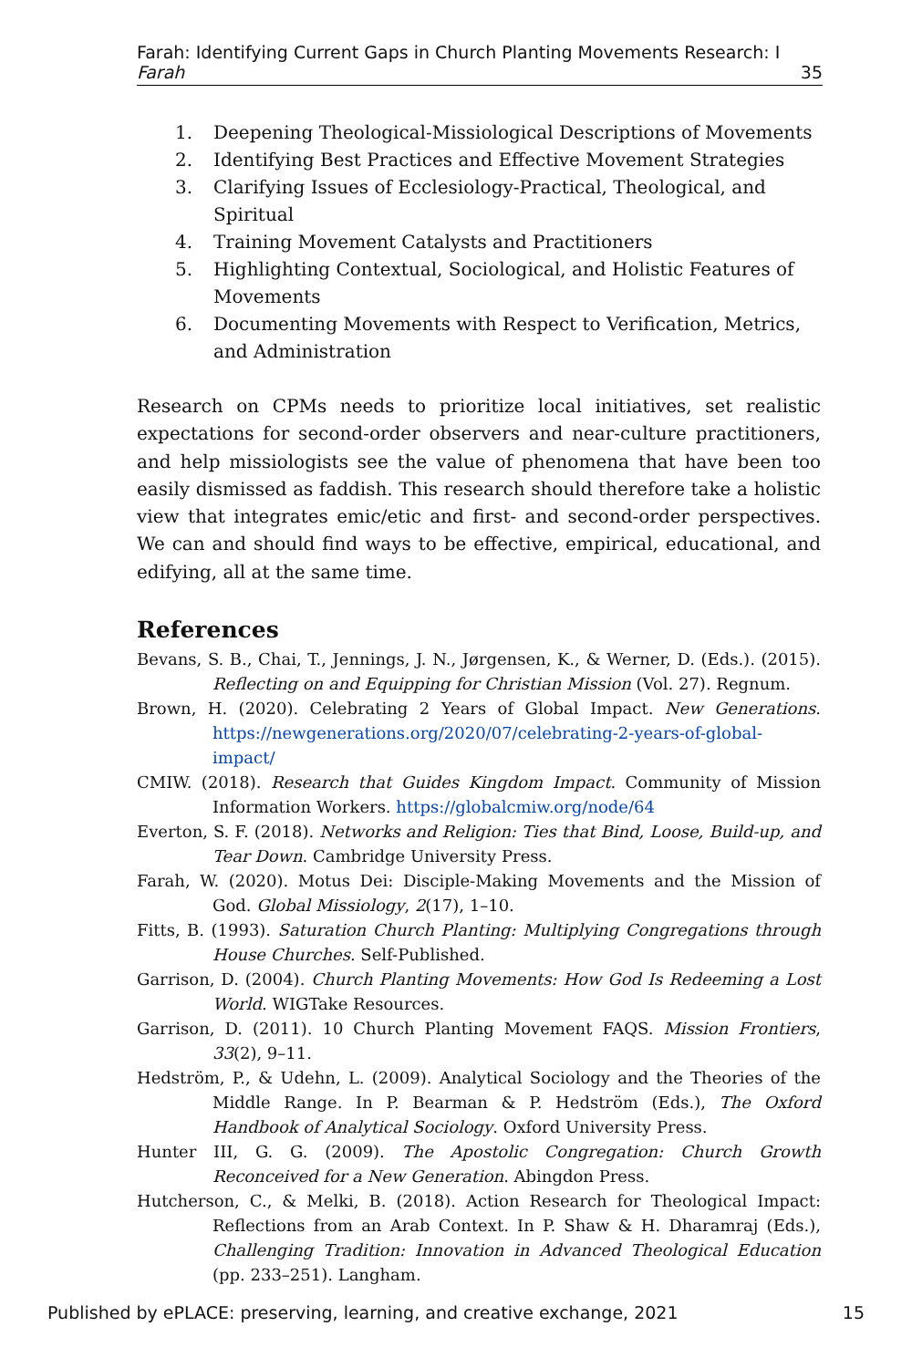Farah: Identifying Current Gaps in Church Planting Movements Research: I
Farah 35
1. Deepening Theological-Missiological Descriptions of Movements
2. Identifying Best Practices and Effective Movement Strategies
3. Clarifying Issues of Ecclesiology-Practical, Theological, and Spiritual
4. Training Movement Catalysts and Practitioners
5. Highlighting Contextual, Sociological, and Holistic Features of Movements
6. Documenting Movements with Respect to Verification, Metrics, and Administration
Research on CPMs needs to prioritize local initiatives, set realistic expectations for second-order observers and near-culture practitioners, and help missiologists see the value of phenomena that have been too easily dismissed as faddish. This research should therefore take a holistic view that integrates emic/etic and first- and second-order perspectives. We can and should find ways to be effective, empirical, educational, and edifying, all at the same time.
References
Bevans, S. B., Chai, T., Jennings, J. N., Jørgensen, K., & Werner, D. (Eds.). (2015). Reflecting on and Equipping for Christian Mission (Vol. 27). Regnum.
Brown, H. (2020). Celebrating 2 Years of Global Impact. New Generations. https://newgenerations.org/2020/07/celebrating-2-years-of-global-impact/
CMIW. (2018). Research that Guides Kingdom Impact. Community of Mission Information Workers. https://globalcmiw.org/node/64
Everton, S. F. (2018). Networks and Religion: Ties that Bind, Loose, Build-up, and Tear Down. Cambridge University Press.
Farah, W. (2020). Motus Dei: Disciple-Making Movements and the Mission of God. Global Missiology, 2(17), 1–10.
Fitts, B. (1993). Saturation Church Planting: Multiplying Congregations through House Churches. Self-Published.
Garrison, D. (2004). Church Planting Movements: How God Is Redeeming a Lost World. WIGTake Resources.
Garrison, D. (2011). 10 Church Planting Movement FAQS. Mission Frontiers, 33(2), 9–11.
Hedström, P., & Udehn, L. (2009). Analytical Sociology and the Theories of the Middle Range. In P. Bearman & P. Hedström (Eds.), The Oxford Handbook of Analytical Sociology. Oxford University Press.
Hunter III, G. G. (2009). The Apostolic Congregation: Church Growth Reconceived for a New Generation. Abingdon Press.
Hutcherson, C., & Melki, B. (2018). Action Research for Theological Impact: Reflections from an Arab Context. In P. Shaw & H. Dharamraj (Eds.), Challenging Tradition: Innovation in Advanced Theological Education (pp. 233–251). Langham.
Published by ePLACE: preserving, learning, and creative exchange, 2021 15